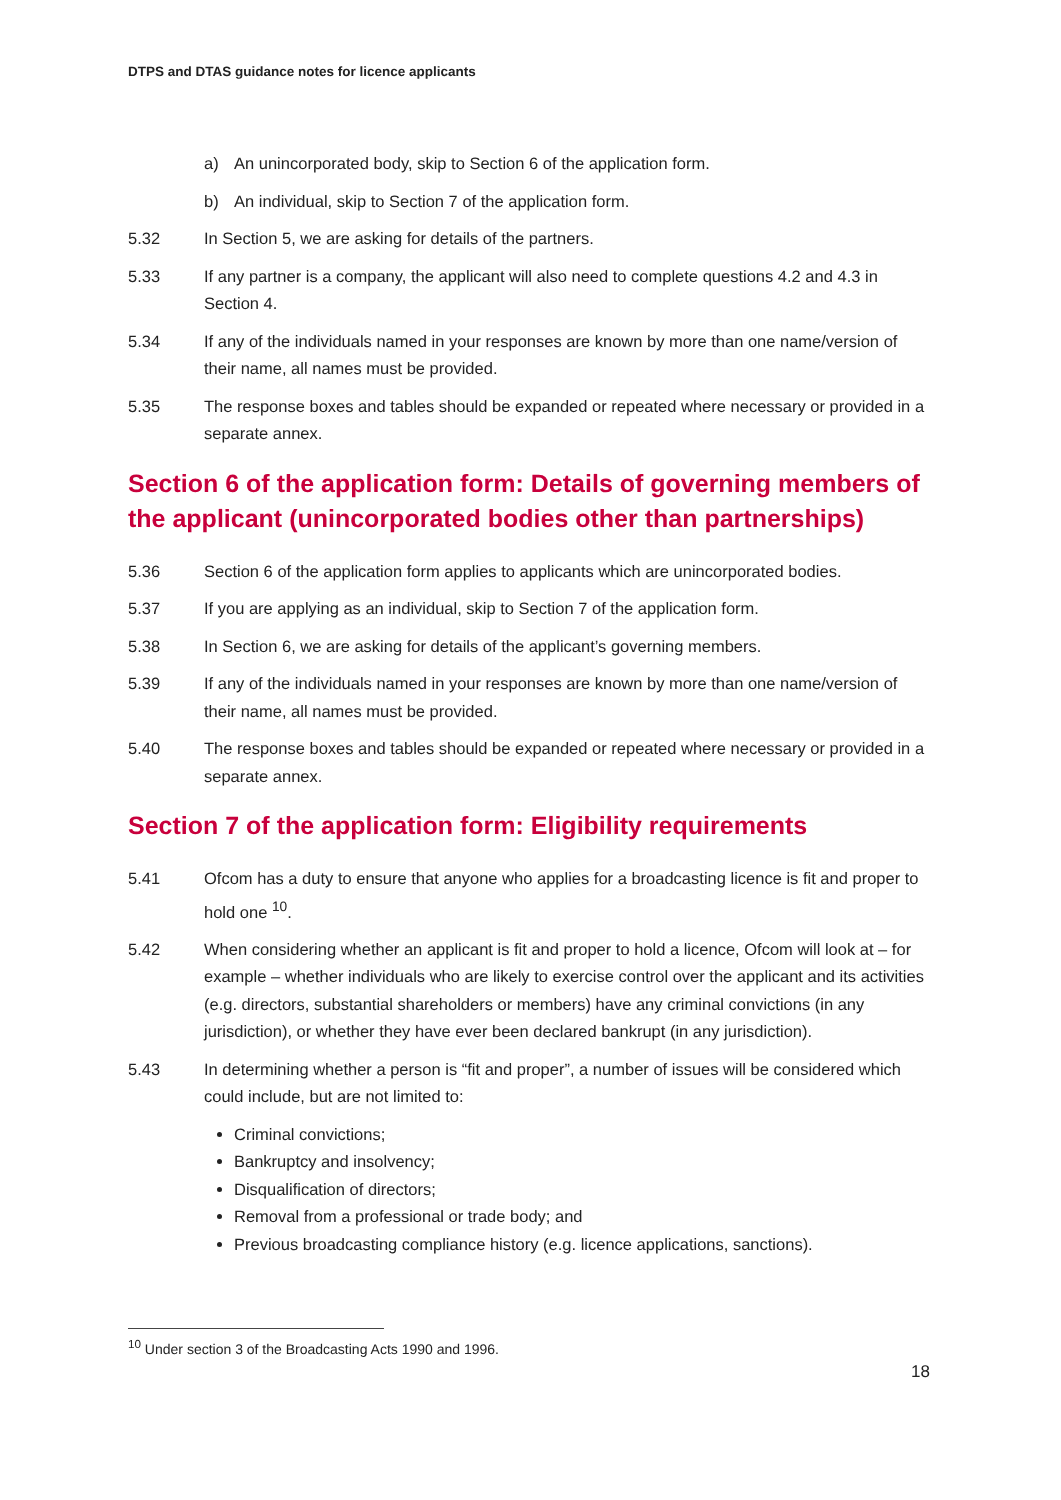DTPS and DTAS guidance notes for licence applicants
a) An unincorporated body, skip to Section 6 of the application form.
b) An individual, skip to Section 7 of the application form.
5.32 In Section 5, we are asking for details of the partners.
5.33 If any partner is a company, the applicant will also need to complete questions 4.2 and 4.3 in Section 4.
5.34 If any of the individuals named in your responses are known by more than one name/version of their name, all names must be provided.
5.35 The response boxes and tables should be expanded or repeated where necessary or provided in a separate annex.
Section 6 of the application form: Details of governing members of the applicant (unincorporated bodies other than partnerships)
5.36 Section 6 of the application form applies to applicants which are unincorporated bodies.
5.37 If you are applying as an individual, skip to Section 7 of the application form.
5.38 In Section 6, we are asking for details of the applicant’s governing members.
5.39 If any of the individuals named in your responses are known by more than one name/version of their name, all names must be provided.
5.40 The response boxes and tables should be expanded or repeated where necessary or provided in a separate annex.
Section 7 of the application form: Eligibility requirements
5.41 Ofcom has a duty to ensure that anyone who applies for a broadcasting licence is fit and proper to hold one <sup>10</sup>.
5.42 When considering whether an applicant is fit and proper to hold a licence, Ofcom will look at – for example – whether individuals who are likely to exercise control over the applicant and its activities (e.g. directors, substantial shareholders or members) have any criminal convictions (in any jurisdiction), or whether they have ever been declared bankrupt (in any jurisdiction).
5.43 In determining whether a person is “fit and proper”, a number of issues will be considered which could include, but are not limited to:
Criminal convictions;
Bankruptcy and insolvency;
Disqualification of directors;
Removal from a professional or trade body; and
Previous broadcasting compliance history (e.g. licence applications, sanctions).
<sup>10</sup> Under section 3 of the Broadcasting Acts 1990 and 1996.
18